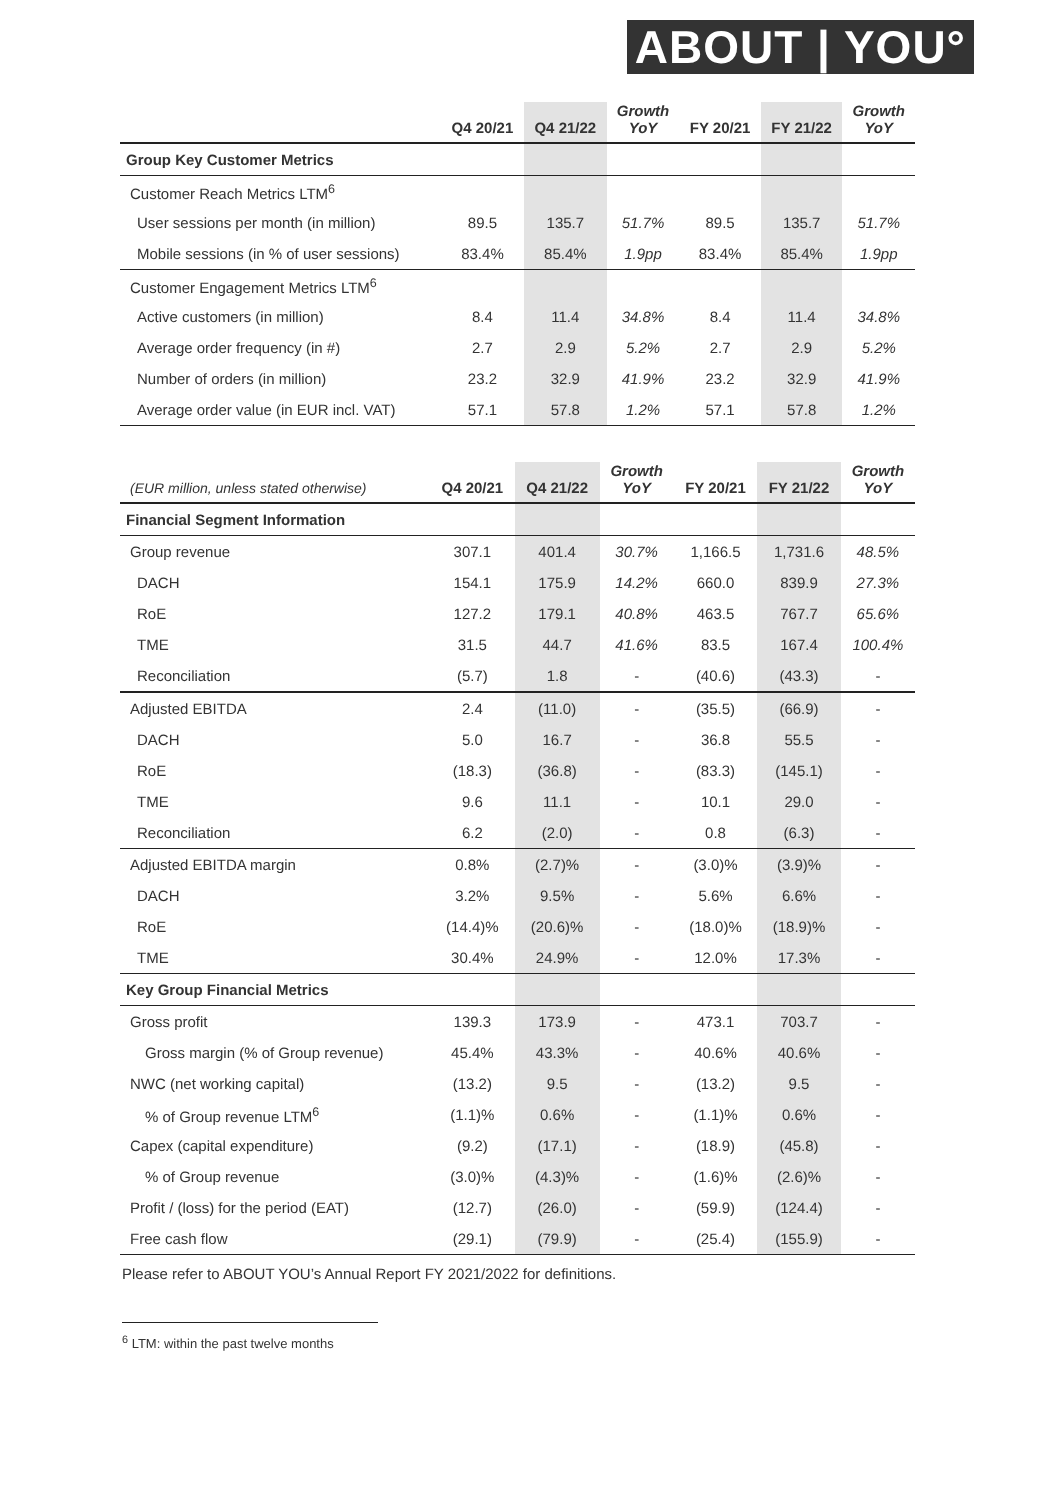ABOUT | YOU°
| | Q4 20/21 | Q4 21/22 | Growth YoY | FY 20/21 | FY 21/22 | Growth YoY |
| --- | --- | --- | --- | --- | --- | --- |
| Group Key Customer Metrics | | | | | | |
| Customer Reach Metrics LTM<sup>6</sup> | | | | | | |
| User sessions per month (in million) | 89.5 | 135.7 | 51.7% | 89.5 | 135.7 | 51.7% |
| Mobile sessions (in % of user sessions) | 83.4% | 85.4% | 1.9pp | 83.4% | 85.4% | 1.9pp |
| Customer Engagement Metrics LTM<sup>6</sup> | | | | | | |
| Active customers (in million) | 8.4 | 11.4 | 34.8% | 8.4 | 11.4 | 34.8% |
| Average order frequency (in #) | 2.7 | 2.9 | 5.2% | 2.7 | 2.9 | 5.2% |
| Number of orders (in million) | 23.2 | 32.9 | 41.9% | 23.2 | 32.9 | 41.9% |
| Average order value (in EUR incl. VAT) | 57.1 | 57.8 | 1.2% | 57.1 | 57.8 | 1.2% |
| (EUR million, unless stated otherwise) | Q4 20/21 | Q4 21/22 | Growth YoY | FY 20/21 | FY 21/22 | Growth YoY |
| --- | --- | --- | --- | --- | --- | --- |
| Financial Segment Information | | | | | | |
| Group revenue | 307.1 | 401.4 | 30.7% | 1,166.5 | 1,731.6 | 48.5% |
| DACH | 154.1 | 175.9 | 14.2% | 660.0 | 839.9 | 27.3% |
| RoE | 127.2 | 179.1 | 40.8% | 463.5 | 767.7 | 65.6% |
| TME | 31.5 | 44.7 | 41.6% | 83.5 | 167.4 | 100.4% |
| Reconciliation | (5.7) | 1.8 | - | (40.6) | (43.3) | - |
| Adjusted EBITDA | 2.4 | (11.0) | - | (35.5) | (66.9) | - |
| DACH | 5.0 | 16.7 | - | 36.8 | 55.5 | - |
| RoE | (18.3) | (36.8) | - | (83.3) | (145.1) | - |
| TME | 9.6 | 11.1 | - | 10.1 | 29.0 | - |
| Reconciliation | 6.2 | (2.0) | - | 0.8 | (6.3) | - |
| Adjusted EBITDA margin | 0.8% | (2.7)% | - | (3.0)% | (3.9)% | - |
| DACH | 3.2% | 9.5% | - | 5.6% | 6.6% | - |
| RoE | (14.4)% | (20.6)% | - | (18.0)% | (18.9)% | - |
| TME | 30.4% | 24.9% | - | 12.0% | 17.3% | - |
| Key Group Financial Metrics | | | | | | |
| Gross profit | 139.3 | 173.9 | - | 473.1 | 703.7 | - |
| Gross margin (% of Group revenue) | 45.4% | 43.3% | - | 40.6% | 40.6% | - |
| NWC (net working capital) | (13.2) | 9.5 | - | (13.2) | 9.5 | - |
| % of Group revenue LTM<sup>6</sup> | (1.1)% | 0.6% | - | (1.1)% | 0.6% | - |
| Capex (capital expenditure) | (9.2) | (17.1) | - | (18.9) | (45.8) | - |
| % of Group revenue | (3.0)% | (4.3)% | - | (1.6)% | (2.6)% | - |
| Profit / (loss) for the period (EAT) | (12.7) | (26.0) | - | (59.9) | (124.4) | - |
| Free cash flow | (29.1) | (79.9) | - | (25.4) | (155.9) | - |
Please refer to ABOUT YOU’s Annual Report FY 2021/2022 for definitions.
<sup>6</sup> LTM: within the past twelve months